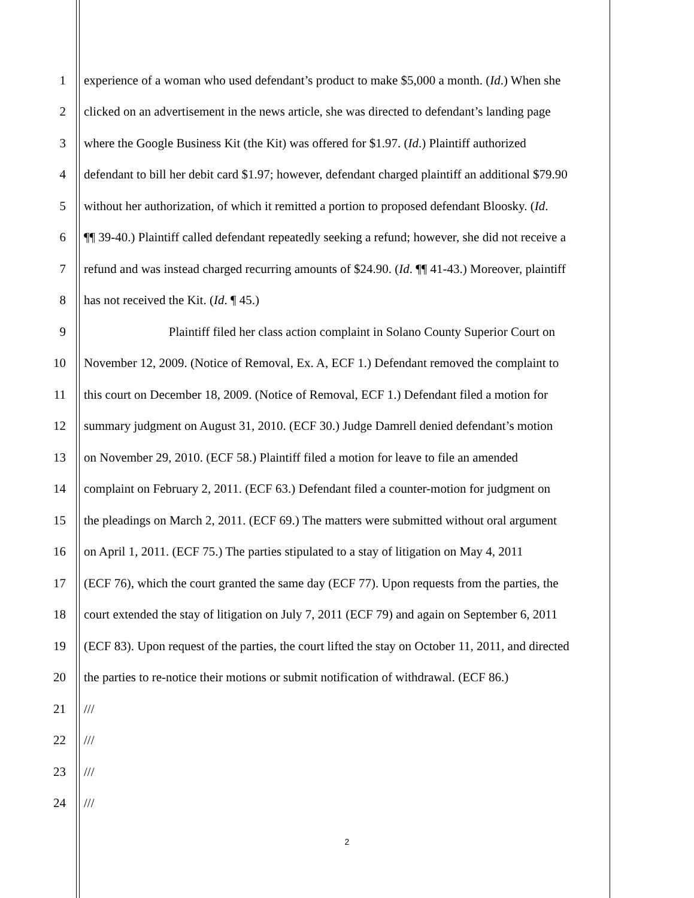1 experience of a woman who used defendant’s product to make $5,000 a month. (Id.) When she
2 clicked on an advertisement in the news article, she was directed to defendant’s landing page
3 where the Google Business Kit (the Kit) was offered for $1.97. (Id.) Plaintiff authorized
4 defendant to bill her debit card $1.97; however, defendant charged plaintiff an additional $79.90
5 without her authorization, of which it remitted a portion to proposed defendant Bloosky. (Id.
6 ¶¶ 39-40.) Plaintiff called defendant repeatedly seeking a refund; however, she did not receive a
7 refund and was instead charged recurring amounts of $24.90. (Id. ¶¶ 41-43.) Moreover, plaintiff
8 has not received the Kit. (Id. ¶ 45.)
9 Plaintiff filed her class action complaint in Solano County Superior Court on
10 November 12, 2009. (Notice of Removal, Ex. A, ECF 1.) Defendant removed the complaint to
11 this court on December 18, 2009. (Notice of Removal, ECF 1.) Defendant filed a motion for
12 summary judgment on August 31, 2010. (ECF 30.) Judge Damrell denied defendant’s motion
13 on November 29, 2010. (ECF 58.) Plaintiff filed a motion for leave to file an amended
14 complaint on February 2, 2011. (ECF 63.) Defendant filed a counter-motion for judgment on
15 the pleadings on March 2, 2011. (ECF 69.) The matters were submitted without oral argument
16 on April 1, 2011. (ECF 75.) The parties stipulated to a stay of litigation on May 4, 2011
17 (ECF 76), which the court granted the same day (ECF 77). Upon requests from the parties, the
18 court extended the stay of litigation on July 7, 2011 (ECF 79) and again on September 6, 2011
19 (ECF 83). Upon request of the parties, the court lifted the stay on October 11, 2011, and directed
20 the parties to re-notice their motions or submit notification of withdrawal. (ECF 86.)
21 ///
22 ///
23 ///
24 ///
2